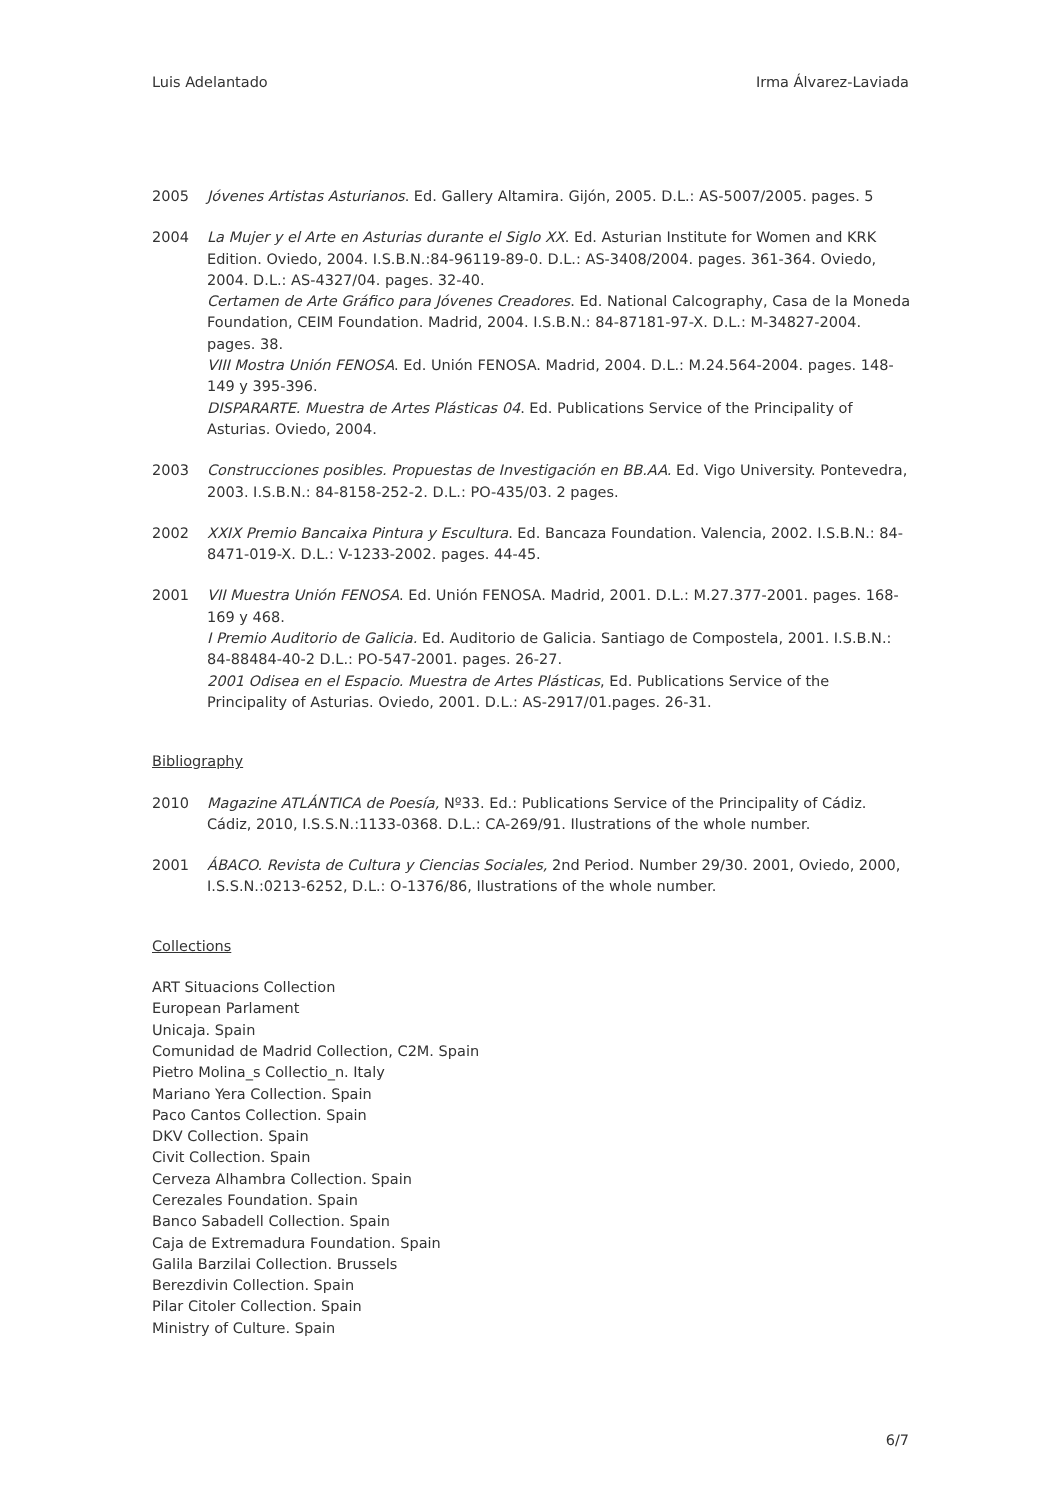Luis Adelantado Irma Álvarez-Laviada
2005 Jóvenes Artistas Asturianos. Ed. Gallery Altamira. Gijón, 2005. D.L.: AS-5007/2005. pages. 5
2004 La Mujer y el Arte en Asturias durante el Siglo XX. Ed. Asturian Institute for Women and KRK Edition. Oviedo, 2004. I.S.B.N.:84-96119-89-0. D.L.: AS-3408/2004. pages. 361-364. Oviedo, 2004. D.L.: AS-4327/04. pages. 32-40.
Certamen de Arte Gráfico para Jóvenes Creadores. Ed. National Calcography, Casa de la Moneda Foundation, CEIM Foundation. Madrid, 2004. I.S.B.N.: 84-87181-97-X. D.L.: M-34827-2004. pages. 38.
VIII Mostra Unión FENOSA. Ed. Unión FENOSA. Madrid, 2004. D.L.: M.24.564-2004. pages. 148-149 y 395-396.
DISPARARTE. Muestra de Artes Plásticas 04. Ed. Publications Service of the Principality of Asturias. Oviedo, 2004.
2003 Construcciones posibles. Propuestas de Investigación en BB.AA. Ed. Vigo University. Pontevedra, 2003. I.S.B.N.: 84-8158-252-2. D.L.: PO-435/03. 2 pages.
2002 XXIX Premio Bancaixa Pintura y Escultura. Ed. Bancaza Foundation. Valencia, 2002. I.S.B.N.: 84-8471-019-X. D.L.: V-1233-2002. pages. 44-45.
2001 VII Muestra Unión FENOSA. Ed. Unión FENOSA. Madrid, 2001. D.L.: M.27.377-2001. pages. 168-169 y 468.
I Premio Auditorio de Galicia. Ed. Auditorio de Galicia. Santiago de Compostela, 2001. I.S.B.N.: 84-88484-40-2 D.L.: PO-547-2001. pages. 26-27.
2001 Odisea en el Espacio. Muestra de Artes Plásticas, Ed. Publications Service of the Principality of Asturias. Oviedo, 2001. D.L.: AS-2917/01.pages. 26-31.
Bibliography
2010 Magazine ATLÁNTICA de Poesía, Nº33. Ed.: Publications Service of the Principality of Cádiz. Cádiz, 2010, I.S.S.N.:1133-0368. D.L.: CA-269/91. Ilustrations of the whole number.
2001 ÁBACO. Revista de Cultura y Ciencias Sociales, 2nd Period. Number 29/30. 2001, Oviedo, 2000, I.S.S.N.:0213-6252, D.L.: O-1376/86, Ilustrations of the whole number.
Collections
ART Situacions Collection
European Parlament
Unicaja. Spain
Comunidad de Madrid Collection, C2M. Spain
Pietro Molina_s Collectio_n. Italy
Mariano Yera Collection. Spain
Paco Cantos Collection. Spain
DKV Collection. Spain
Civit Collection. Spain
Cerveza Alhambra Collection. Spain
Cerezales Foundation. Spain
Banco Sabadell Collection. Spain
Caja de Extremadura Foundation. Spain
Galila Barzilai Collection. Brussels
Berezdivin Collection. Spain
Pilar Citoler Collection. Spain
Ministry of Culture. Spain
6/7